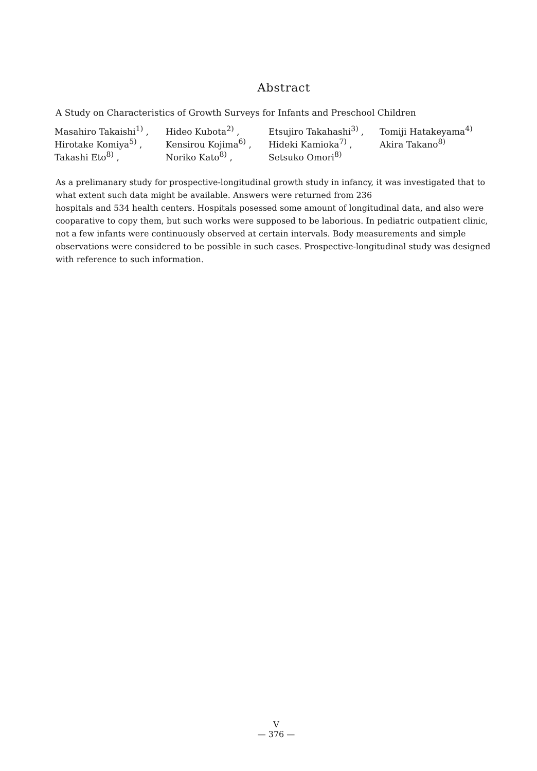Abstract
A Study on Characteristics of Growth Surveys for Infants and Preschool Children
| Masahiro Takaishi<sup>1)</sup> , | Hideo Kubota<sup>2)</sup> , | Etsujiro Takahashi<sup>3)</sup> , | Tomiji Hatakeyama<sup>4)</sup> |
| Hirotake Komiya<sup>5)</sup> , | Kensirou Kojima<sup>6)</sup> , | Hideki Kamioka<sup>7)</sup> , | Akira Takano<sup>8)</sup> |
| Takashi Eto<sup>8)</sup> , | Noriko Kato<sup>8)</sup> , | Setsuko Omori<sup>8)</sup> | |
As a prelimanary study for prospective-longitudinal growth study in infancy, it was investigated that to what extent such data might be available. Answers were returned from 236
hospitals and 534 health centers. Hospitals posessed some amount of longitudinal data, and also were cooparative to copy them, but such works were supposed to be laborious. In pediatric outpatient clinic, not a few infants were continuously observed at certain intervals. Body measurements and simple observations were considered to be possible in such cases. Prospective-longitudinal study was designed with reference to such information.
V
— 376 —